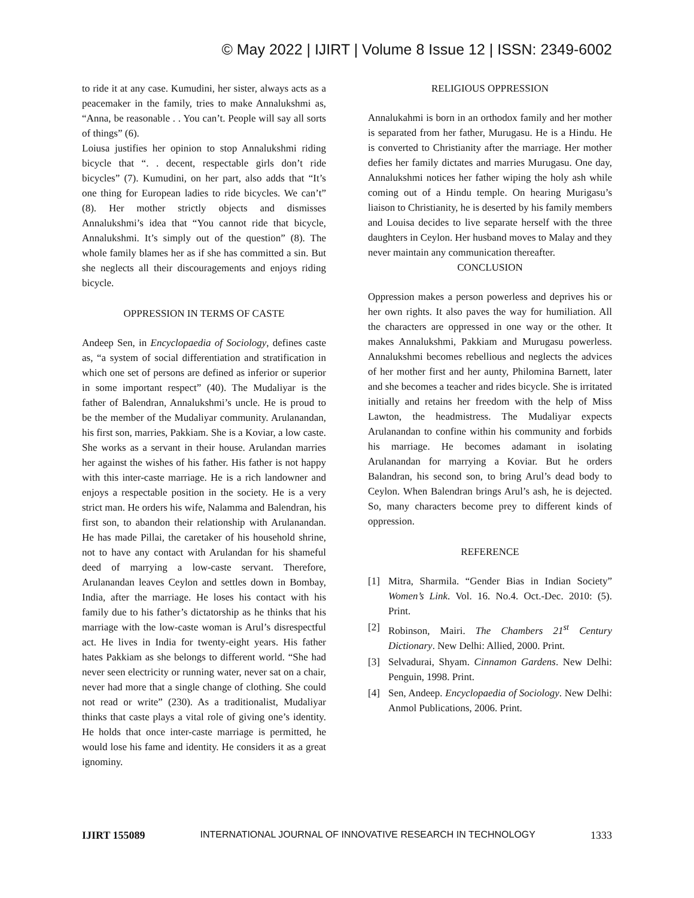© May 2022 | IJIRT | Volume 8 Issue 12 | ISSN: 2349-6002
to ride it at any case. Kumudini, her sister, always acts as a peacemaker in the family, tries to make Annalukshmi as, “Anna, be reasonable . . You can’t. People will say all sorts of things” (6).
Loiusa justifies her opinion to stop Annalukshmi riding bicycle that “. . decent, respectable girls don’t ride bicycles” (7). Kumudini, on her part, also adds that “It’s one thing for European ladies to ride bicycles. We can’t” (8). Her mother strictly objects and dismisses Annalukshmi’s idea that “You cannot ride that bicycle, Annalukshmi. It’s simply out of the question” (8). The whole family blames her as if she has committed a sin. But she neglects all their discouragements and enjoys riding bicycle.
OPPRESSION IN TERMS OF CASTE
Andeep Sen, in Encyclopaedia of Sociology, defines caste as, “a system of social differentiation and stratification in which one set of persons are defined as inferior or superior in some important respect” (40). The Mudaliyar is the father of Balendran, Annalukshmi’s uncle. He is proud to be the member of the Mudaliyar community. Arulanandan, his first son, marries, Pakkiam. She is a Koviar, a low caste. She works as a servant in their house. Arulandan marries her against the wishes of his father. His father is not happy with this inter-caste marriage. He is a rich landowner and enjoys a respectable position in the society. He is a very strict man. He orders his wife, Nalamma and Balendran, his first son, to abandon their relationship with Arulanandan. He has made Pillai, the caretaker of his household shrine, not to have any contact with Arulandan for his shameful deed of marrying a low-caste servant. Therefore, Arulanandan leaves Ceylon and settles down in Bombay, India, after the marriage. He loses his contact with his family due to his father’s dictatorship as he thinks that his marriage with the low-caste woman is Arul’s disrespectful act. He lives in India for twenty-eight years. His father hates Pakkiam as she belongs to different world. “She had never seen electricity or running water, never sat on a chair, never had more that a single change of clothing. She could not read or write” (230). As a traditionalist, Mudaliyar thinks that caste plays a vital role of giving one’s identity. He holds that once inter-caste marriage is permitted, he would lose his fame and identity. He considers it as a great ignominy.
RELIGIOUS OPPRESSION
Annalukahmi is born in an orthodox family and her mother is separated from her father, Murugasu. He is a Hindu. He is converted to Christianity after the marriage. Her mother defies her family dictates and marries Murugasu. One day, Annalukshmi notices her father wiping the holy ash while coming out of a Hindu temple. On hearing Murigasu’s liaison to Christianity, he is deserted by his family members and Louisa decides to live separate herself with the three daughters in Ceylon. Her husband moves to Malay and they never maintain any communication thereafter.
CONCLUSION
Oppression makes a person powerless and deprives his or her own rights. It also paves the way for humiliation. All the characters are oppressed in one way or the other. It makes Annalukshmi, Pakkiam and Murugasu powerless. Annalukshmi becomes rebellious and neglects the advices of her mother first and her aunty, Philomina Barnett, later and she becomes a teacher and rides bicycle. She is irritated initially and retains her freedom with the help of Miss Lawton, the headmistress. The Mudaliyar expects Arulanandan to confine within his community and forbids his marriage. He becomes adamant in isolating Arulanandan for marrying a Koviar. But he orders Balandran, his second son, to bring Arul’s dead body to Ceylon. When Balendran brings Arul’s ash, he is dejected. So, many characters become prey to different kinds of oppression.
REFERENCE
[1] Mitra, Sharmila. “Gender Bias in Indian Society” Women’s Link. Vol. 16. No.4. Oct.-Dec. 2010: (5). Print.
[2] Robinson, Mairi. The Chambers 21<sup>st</sup> Century Dictionary. New Delhi: Allied, 2000. Print.
[3] Selvadurai, Shyam. Cinnamon Gardens. New Delhi: Penguin, 1998. Print.
[4] Sen, Andeep. Encyclopaedia of Sociology. New Delhi: Anmol Publications, 2006. Print.
IJIRT 155089 INTERNATIONAL JOURNAL OF INNOVATIVE RESEARCH IN TECHNOLOGY 1333